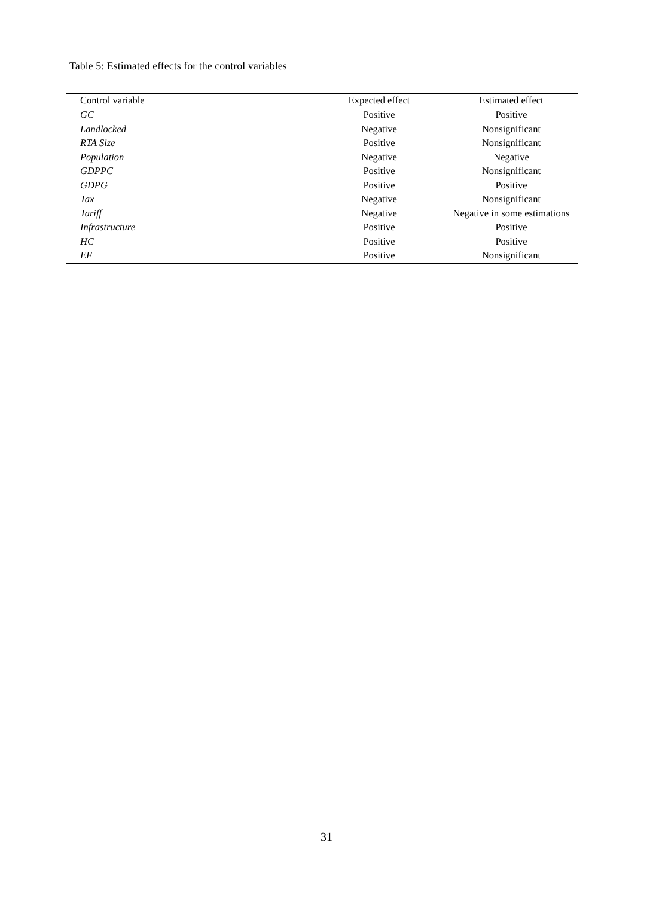Table 5: Estimated effects for the control variables
| Control variable | Expected effect | Estimated effect |
| --- | --- | --- |
| GC | Positive | Positive |
| Landlocked | Negative | Nonsignificant |
| RTA Size | Positive | Nonsignificant |
| Population | Negative | Negative |
| GDPPC | Positive | Nonsignificant |
| GDPG | Positive | Positive |
| Tax | Negative | Nonsignificant |
| Tariff | Negative | Negative in some estimations |
| Infrastructure | Positive | Positive |
| HC | Positive | Positive |
| EF | Positive | Nonsignificant |
31